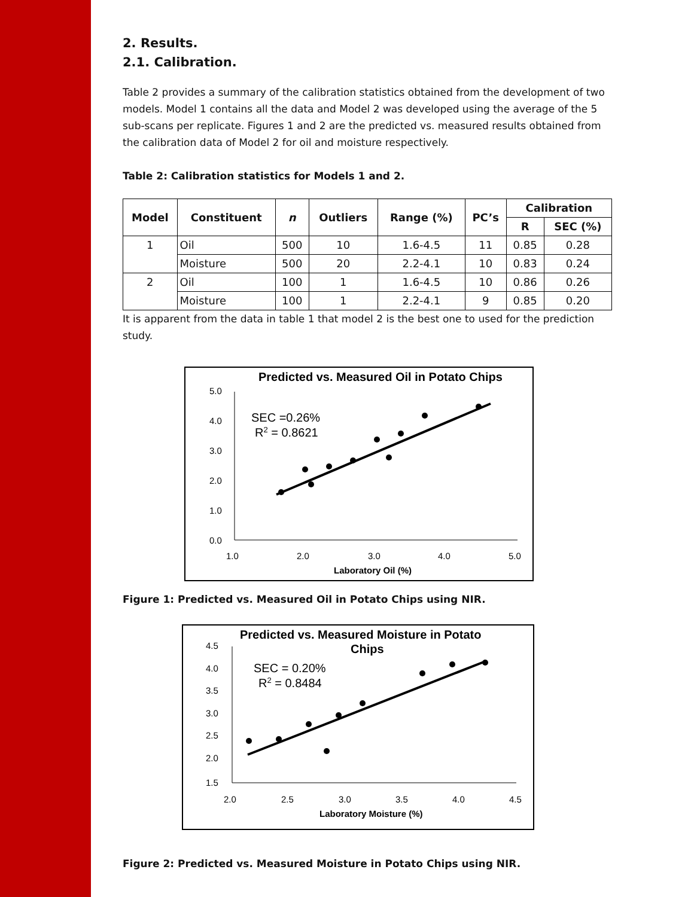2. Results.
2.1. Calibration.
Table 2 provides a summary of the calibration statistics obtained from the development of two models. Model 1 contains all the data and Model 2 was developed using the average of the 5 sub-scans per replicate. Figures 1 and 2 are the predicted vs. measured results obtained from the calibration data of Model 2 for oil and moisture respectively.
Table 2: Calibration statistics for Models 1 and 2.
| Model | Constituent | n | Outliers | Range (%) | PC’s | Calibration | |
| --- | --- | --- | --- | --- | --- | --- | --- |
| | | | | | | R | SEC (%) |
| 1 | Oil | 500 | 10 | 1.6-4.5 | 11 | 0.85 | 0.28 |
| | Moisture | 500 | 20 | 2.2-4.1 | 10 | 0.83 | 0.24 |
| 2 | Oil | 100 | 1 | 1.6-4.5 | 10 | 0.86 | 0.26 |
| | Moisture | 100 | 1 | 2.2-4.1 | 9 | 0.85 | 0.20 |
It is apparent from the data in table 1 that model 2 is the best one to used for the prediction study.
Predicted vs. Measured Oil in Potato Chips
5.0
4.0
3.0
2.0
1.0
0.0
1.0
2.0
3.0
4.0
5.0
Laboratory Oil (%)
SEC =0.26%
R2 = 0.8621
Figure 1: Predicted vs. Measured Oil in Potato Chips using NIR.
Predicted vs. Measured Moisture in Potato
Chips
4.5
4.0
3.5
3.0
2.5
2.0
1.5
2.0
2.5
3.0
3.5
4.0
4.5
Laboratory Moisture (%)
SEC = 0.20%
R2 = 0.8484
Figure 2: Predicted vs. Measured Moisture in Potato Chips using NIR.